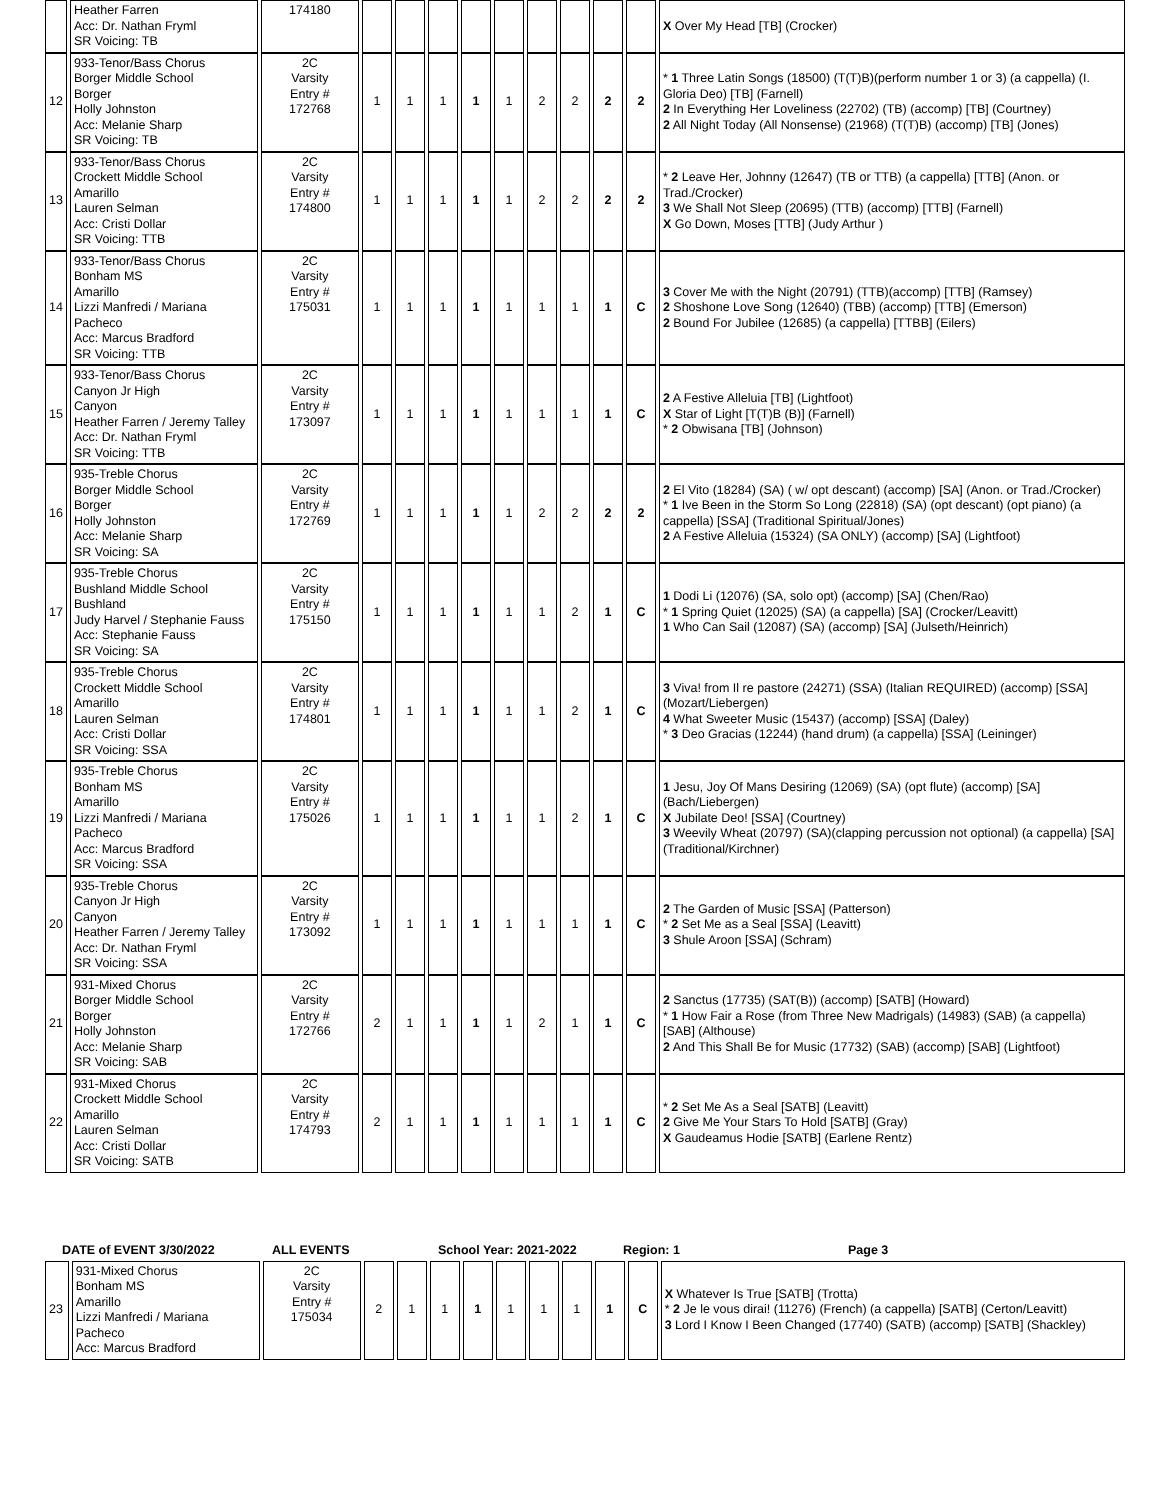| | Heather Farren Acc: Dr. Nathan Fryml SR Voicing: TB | 174180 | | | | | | | | | | X Over My Head [TB] (Crocker) |
| 12 | 933-Tenor/Bass Chorus Borger Middle School Borger Holly Johnston Acc: Melanie Sharp SR Voicing: TB | 2C Varsity Entry # 172768 | 1 | 1 | 1 | 1 | 1 | 2 | 2 | 2 | 2 | * 1 Three Latin Songs (18500) (T(T)B)(perform number 1 or 3) (a cappella) (I. Gloria Deo) [TB] (Farnell) 2 In Everything Her Loveliness (22702) (TB) (accomp) [TB] (Courtney) 2 All Night Today (All Nonsense) (21968) (T(T)B) (accomp) [TB] (Jones) |
| 13 | 933-Tenor/Bass Chorus Crockett Middle School Amarillo Lauren Selman Acc: Cristi Dollar SR Voicing: TTB | 2C Varsity Entry # 174800 | 1 | 1 | 1 | 1 | 1 | 2 | 2 | 2 | 2 | * 2 Leave Her, Johnny (12647) (TB or TTB) (a cappella) [TTB] (Anon. or Trad./Crocker) 3 We Shall Not Sleep (20695) (TTB) (accomp) [TTB] (Farnell) X Go Down, Moses [TTB] (Judy Arthur ) |
| 14 | 933-Tenor/Bass Chorus Bonham MS Amarillo Lizzi Manfredi / Mariana Pacheco Acc: Marcus Bradford SR Voicing: TTB | 2C Varsity Entry # 175031 | 1 | 1 | 1 | 1 | 1 | 1 | 1 | 1 | C | 3 Cover Me with the Night (20791) (TTB)(accomp) [TTB] (Ramsey) 2 Shoshone Love Song (12640) (TBB) (accomp) [TTB] (Emerson) 2 Bound For Jubilee (12685) (a cappella) [TTBB] (Eilers) |
| 15 | 933-Tenor/Bass Chorus Canyon Jr High Canyon Heather Farren / Jeremy Talley Acc: Dr. Nathan Fryml SR Voicing: TTB | 2C Varsity Entry # 173097 | 1 | 1 | 1 | 1 | 1 | 1 | 1 | 1 | C | 2 A Festive Alleluia [TB] (Lightfoot) X Star of Light [T(T)B (B)] (Farnell) * 2 Obwisana [TB] (Johnson) |
| 16 | 935-Treble Chorus Borger Middle School Borger Holly Johnston Acc: Melanie Sharp SR Voicing: SA | 2C Varsity Entry # 172769 | 1 | 1 | 1 | 1 | 1 | 2 | 2 | 2 | 2 | 2 El Vito (18284) (SA) ( w/ opt descant) (accomp) [SA] (Anon. or Trad./Crocker) * 1 Ive Been in the Storm So Long (22818) (SA) (opt descant) (opt piano) (a cappella) [SSA] (Traditional Spiritual/Jones) 2 A Festive Alleluia (15324) (SA ONLY) (accomp) [SA] (Lightfoot) |
| 17 | 935-Treble Chorus Bushland Middle School Bushland Judy Harvel / Stephanie Fauss Acc: Stephanie Fauss SR Voicing: SA | 2C Varsity Entry # 175150 | 1 | 1 | 1 | 1 | 1 | 1 | 2 | 1 | C | 1 Dodi Li (12076) (SA, solo opt) (accomp) [SA] (Chen/Rao) * 1 Spring Quiet (12025) (SA) (a cappella) [SA] (Crocker/Leavitt) 1 Who Can Sail (12087) (SA) (accomp) [SA] (Julseth/Heinrich) |
| 18 | 935-Treble Chorus Crockett Middle School Amarillo Lauren Selman Acc: Cristi Dollar SR Voicing: SSA | 2C Varsity Entry # 174801 | 1 | 1 | 1 | 1 | 1 | 1 | 2 | 1 | C | 3 Viva! from Il re pastore (24271) (SSA) (Italian REQUIRED) (accomp) [SSA] (Mozart/Liebergen) 4 What Sweeter Music (15437) (accomp) [SSA] (Daley) * 3 Deo Gracias (12244) (hand drum) (a cappella) [SSA] (Leininger) |
| 19 | 935-Treble Chorus Bonham MS Amarillo Lizzi Manfredi / Mariana Pacheco Acc: Marcus Bradford SR Voicing: SSA | 2C Varsity Entry # 175026 | 1 | 1 | 1 | 1 | 1 | 1 | 2 | 1 | C | 1 Jesu, Joy Of Mans Desiring (12069) (SA) (opt flute) (accomp) [SA] (Bach/Liebergen) X Jubilate Deo! [SSA] (Courtney) 3 Weevily Wheat (20797) (SA)(clapping percussion not optional) (a cappella) [SA] (Traditional/Kirchner) |
| 20 | 935-Treble Chorus Canyon Jr High Canyon Heather Farren / Jeremy Talley Acc: Dr. Nathan Fryml SR Voicing: SSA | 2C Varsity Entry # 173092 | 1 | 1 | 1 | 1 | 1 | 1 | 1 | 1 | C | 2 The Garden of Music [SSA] (Patterson) * 2 Set Me as a Seal [SSA] (Leavitt) 3 Shule Aroon [SSA] (Schram) |
| 21 | 931-Mixed Chorus Borger Middle School Borger Holly Johnston Acc: Melanie Sharp SR Voicing: SAB | 2C Varsity Entry # 172766 | 2 | 1 | 1 | 1 | 1 | 2 | 1 | 1 | C | 2 Sanctus (17735) (SAT(B)) (accomp) [SATB] (Howard) * 1 How Fair a Rose (from Three New Madrigals) (14983) (SAB) (a cappella) [SAB] (Althouse) 2 And This Shall Be for Music (17732) (SAB) (accomp) [SAB] (Lightfoot) |
| 22 | 931-Mixed Chorus Crockett Middle School Amarillo Lauren Selman Acc: Cristi Dollar SR Voicing: SATB | 2C Varsity Entry # 174793 | 2 | 1 | 1 | 1 | 1 | 1 | 1 | 1 | C | * 2 Set Me As a Seal [SATB] (Leavitt) 2 Give Me Your Stars To Hold [SATB] (Gray) X Gaudeamus Hodie [SATB] (Earlene Rentz) |
DATE of EVENT 3/30/2022 ALL EVENTS School Year: 2021-2022 Region: 1 Page 3
| 23 | 931-Mixed Chorus Bonham MS Amarillo Lizzi Manfredi / Mariana Pacheco Acc: Marcus Bradford | 2C Varsity Entry # 175034 | 2 | 1 | 1 | 1 | 1 | 1 | 1 | 1 | C | X Whatever Is True [SATB] (Trotta) * 2 Je le vous dirai! (11276) (French) (a cappella) [SATB] (Certon/Leavitt) 3 Lord I Know I Been Changed (17740) (SATB) (accomp) [SATB] (Shackley) |